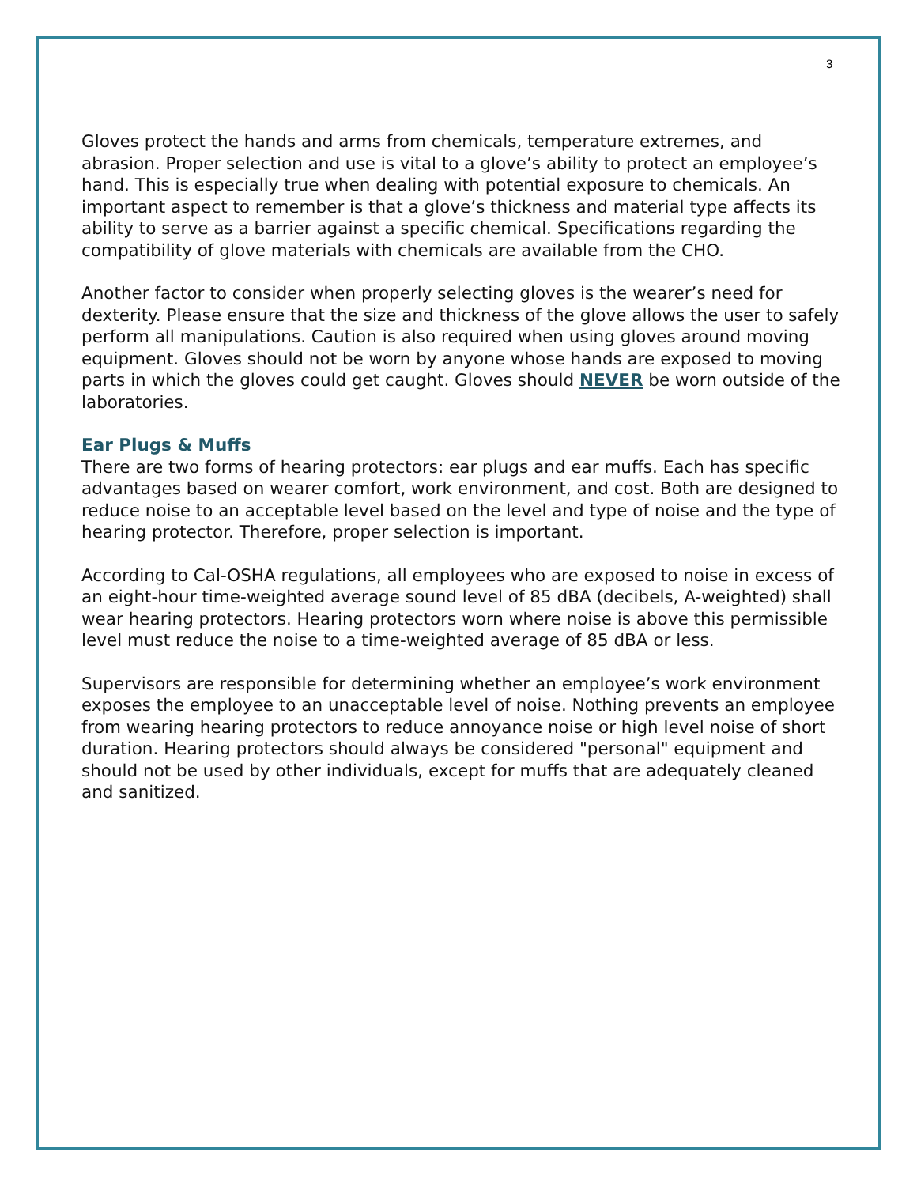3
Gloves protect the hands and arms from chemicals, temperature extremes, and abrasion. Proper selection and use is vital to a glove’s ability to protect an employee’s hand. This is especially true when dealing with potential exposure to chemicals. An important aspect to remember is that a glove’s thickness and material type affects its ability to serve as a barrier against a specific chemical. Specifications regarding the compatibility of glove materials with chemicals are available from the CHO.
Another factor to consider when properly selecting gloves is the wearer’s need for dexterity. Please ensure that the size and thickness of the glove allows the user to safely perform all manipulations. Caution is also required when using gloves around moving equipment. Gloves should not be worn by anyone whose hands are exposed to moving parts in which the gloves could get caught. Gloves should NEVER be worn outside of the laboratories.
Ear Plugs & Muffs
There are two forms of hearing protectors: ear plugs and ear muffs. Each has specific advantages based on wearer comfort, work environment, and cost. Both are designed to reduce noise to an acceptable level based on the level and type of noise and the type of hearing protector. Therefore, proper selection is important.
According to Cal-OSHA regulations, all employees who are exposed to noise in excess of an eight-hour time-weighted average sound level of 85 dBA (decibels, A-weighted) shall wear hearing protectors. Hearing protectors worn where noise is above this permissible level must reduce the noise to a time-weighted average of 85 dBA or less.
Supervisors are responsible for determining whether an employee’s work environment exposes the employee to an unacceptable level of noise. Nothing prevents an employee from wearing hearing protectors to reduce annoyance noise or high level noise of short duration. Hearing protectors should always be considered "personal" equipment and should not be used by other individuals, except for muffs that are adequately cleaned and sanitized.